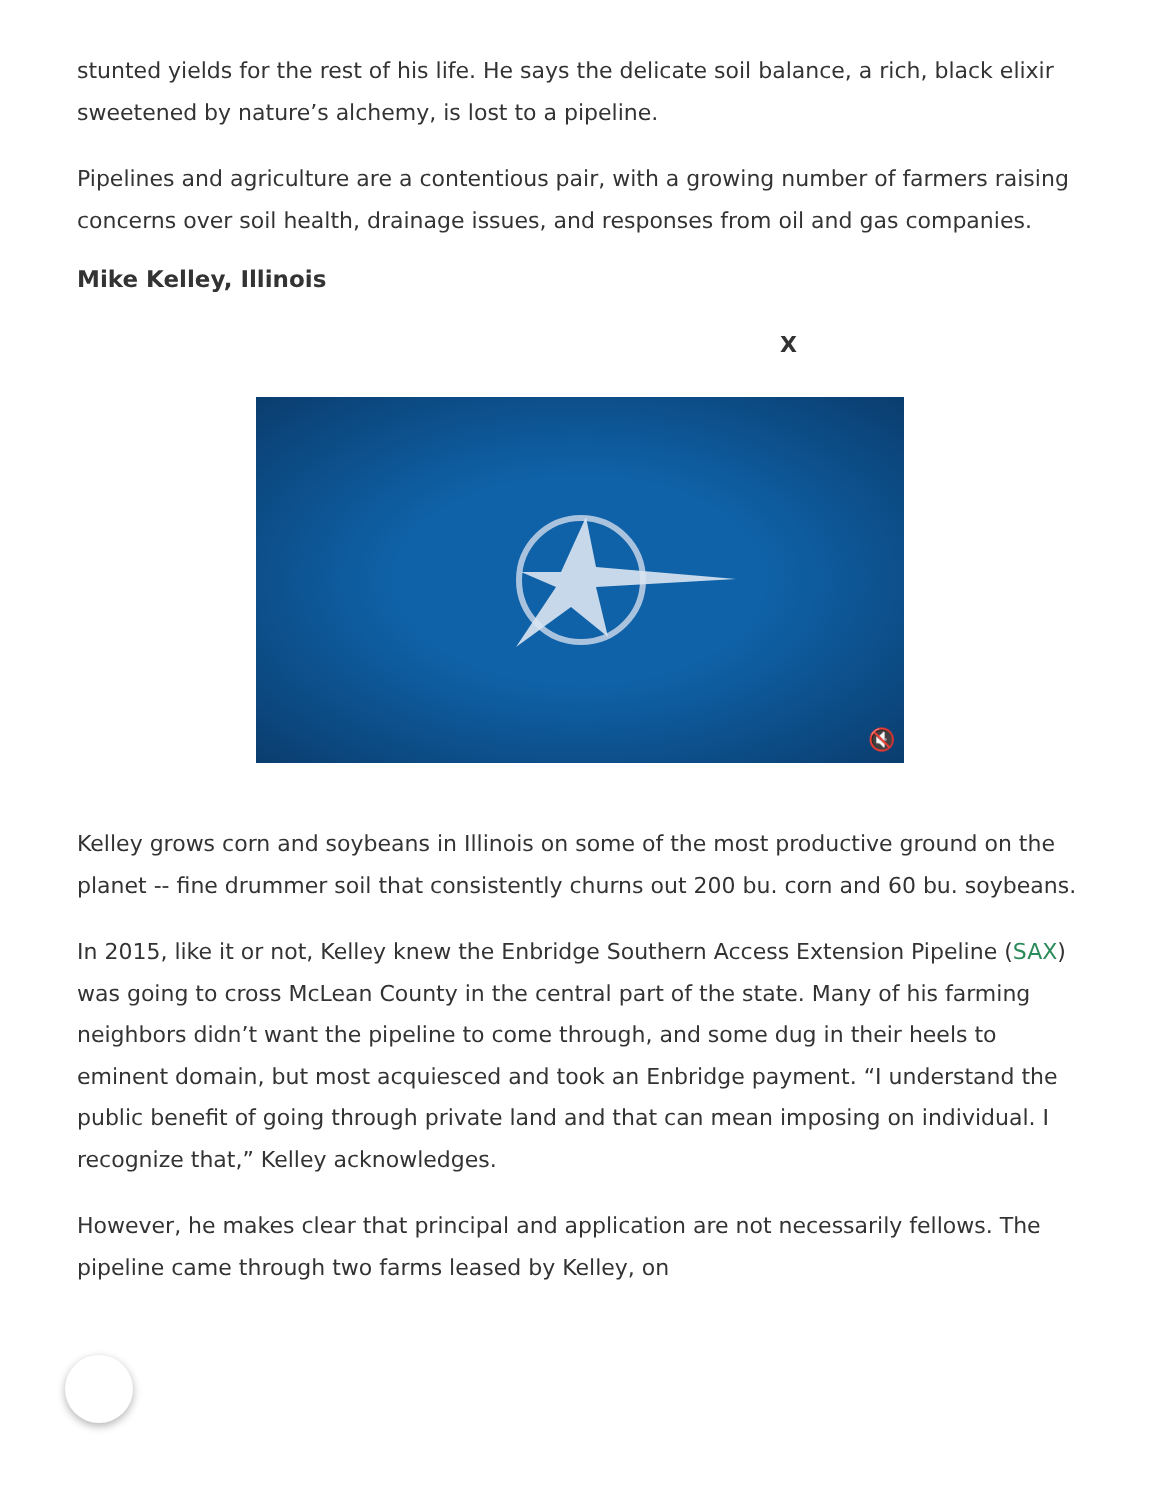stunted yields for the rest of his life. He says the delicate soil balance, a rich, black elixir sweetened by nature’s alchemy, is lost to a pipeline.
Pipelines and agriculture are a contentious pair, with a growing number of farmers raising concerns over soil health, drainage issues, and responses from oil and gas companies.
Mike Kelley, Illinois
X
🔇
Kelley grows corn and soybeans in Illinois on some of the most productive ground on the planet -- fine drummer soil that consistently churns out 200 bu. corn and 60 bu. soybeans.
In 2015, like it or not, Kelley knew the Enbridge Southern Access Extension Pipeline (SAX) was going to cross McLean County in the central part of the state. Many of his farming neighbors didn’t want the pipeline to come through, and some dug in their heels to eminent domain, but most acquiesced and took an Enbridge payment. “I understand the public benefit of going through private land and that can mean imposing on individual. I recognize that,” Kelley acknowledges.
However, he makes clear that principal and application are not necessarily fellows. The pipeline came through two farms leased by Kelley, on